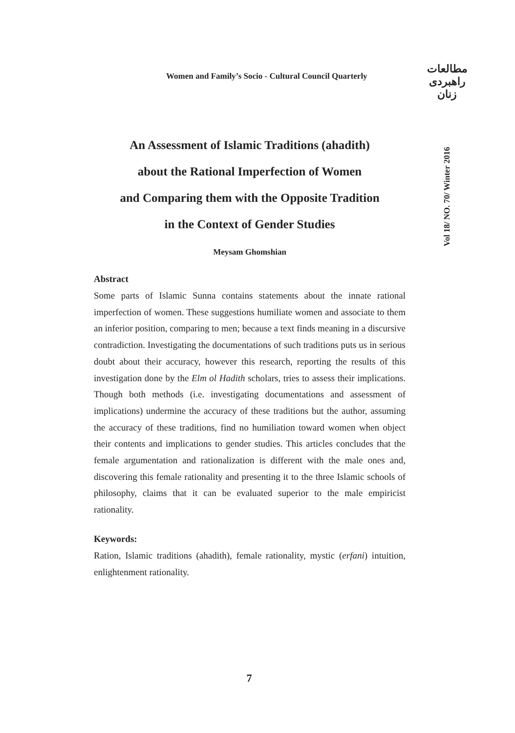Women and Family’s Socio - Cultural Council Quarterly
مطالعات
راهبردی
زنان
Vol 18/ NO. 70/ Winter 2016
An Assessment of Islamic Traditions (ahadith)
about the Rational Imperfection of Women
and Comparing them with the Opposite Tradition
in the Context of Gender Studies
Meysam Ghomshian
Abstract
Some parts of Islamic Sunna contains statements about the innate rational imperfection of women. These suggestions humiliate women and associate to them an inferior position, comparing to men; because a text finds meaning in a discursive contradiction. Investigating the documentations of such traditions puts us in serious doubt about their accuracy, however this research, reporting the results of this investigation done by the Elm ol Hadith scholars, tries to assess their implications. Though both methods (i.e. investigating documentations and assessment of implications) undermine the accuracy of these traditions but the author, assuming the accuracy of these traditions, find no humiliation toward women when object their contents and implications to gender studies. This articles concludes that the female argumentation and rationalization is different with the male ones and, discovering this female rationality and presenting it to the three Islamic schools of philosophy, claims that it can be evaluated superior to the male empiricist rationality.
Keywords:
Ration, Islamic traditions (ahadith), female rationality, mystic (erfani) intuition, enlightenment rationality.
7